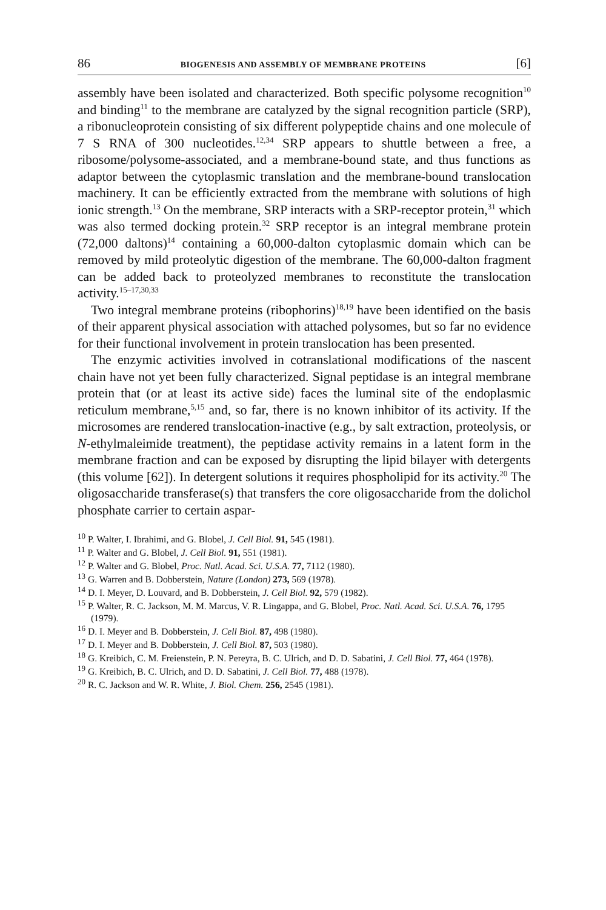86 BIOGENESIS AND ASSEMBLY OF MEMBRANE PROTEINS [6]
assembly have been isolated and characterized. Both specific polysome recognition<sup>10</sup> and binding<sup>11</sup> to the membrane are catalyzed by the signal recognition particle (SRP), a ribonucleoprotein consisting of six different polypeptide chains and one molecule of 7 S RNA of 300 nucleotides.<sup>12,34</sup> SRP appears to shuttle between a free, a ribosome/polysome-associated, and a membrane-bound state, and thus functions as adaptor between the cytoplasmic translation and the membrane-bound translocation machinery. It can be efficiently extracted from the membrane with solutions of high ionic strength.<sup>13</sup> On the membrane, SRP interacts with a SRP-receptor protein,<sup>31</sup> which was also termed docking protein.<sup>32</sup> SRP receptor is an integral membrane protein (72,000 daltons)<sup>14</sup> containing a 60,000-dalton cytoplasmic domain which can be removed by mild proteolytic digestion of the membrane. The 60,000-dalton fragment can be added back to proteolyzed membranes to reconstitute the translocation activity.<sup>15–17,30,33</sup>
Two integral membrane proteins (ribophorins)<sup>18,19</sup> have been identified on the basis of their apparent physical association with attached polysomes, but so far no evidence for their functional involvement in protein translocation has been presented.
The enzymic activities involved in cotranslational modifications of the nascent chain have not yet been fully characterized. Signal peptidase is an integral membrane protein that (or at least its active side) faces the luminal site of the endoplasmic reticulum membrane,<sup>5,15</sup> and, so far, there is no known inhibitor of its activity. If the microsomes are rendered translocation-inactive (e.g., by salt extraction, proteolysis, or N-ethylmaleimide treatment), the peptidase activity remains in a latent form in the membrane fraction and can be exposed by disrupting the lipid bilayer with detergents (this volume [62]). In detergent solutions it requires phospholipid for its activity.<sup>20</sup> The oligosaccharide transferase(s) that transfers the core oligosaccharide from the dolichol phosphate carrier to certain aspar-
<sup>10</sup> P. Walter, I. Ibrahimi, and G. Blobel, J. Cell Biol. 91, 545 (1981).
<sup>11</sup> P. Walter and G. Blobel, J. Cell Biol. 91, 551 (1981).
<sup>12</sup> P. Walter and G. Blobel, Proc. Natl. Acad. Sci. U.S.A. 77, 7112 (1980).
<sup>13</sup> G. Warren and B. Dobberstein, Nature (London) 273, 569 (1978).
<sup>14</sup> D. I. Meyer, D. Louvard, and B. Dobberstein, J. Cell Biol. 92, 579 (1982).
<sup>15</sup> P. Walter, R. C. Jackson, M. M. Marcus, V. R. Lingappa, and G. Blobel, Proc. Natl. Acad. Sci. U.S.A. 76, 1795 (1979).
<sup>16</sup> D. I. Meyer and B. Dobberstein, J. Cell Biol. 87, 498 (1980).
<sup>17</sup> D. I. Meyer and B. Dobberstein, J. Cell Biol. 87, 503 (1980).
<sup>18</sup> G. Kreibich, C. M. Freienstein, P. N. Pereyra, B. C. Ulrich, and D. D. Sabatini, J. Cell Biol. 77, 464 (1978).
<sup>19</sup> G. Kreibich, B. C. Ulrich, and D. D. Sabatini, J. Cell Biol. 77, 488 (1978).
<sup>20</sup> R. C. Jackson and W. R. White, J. Biol. Chem. 256, 2545 (1981).